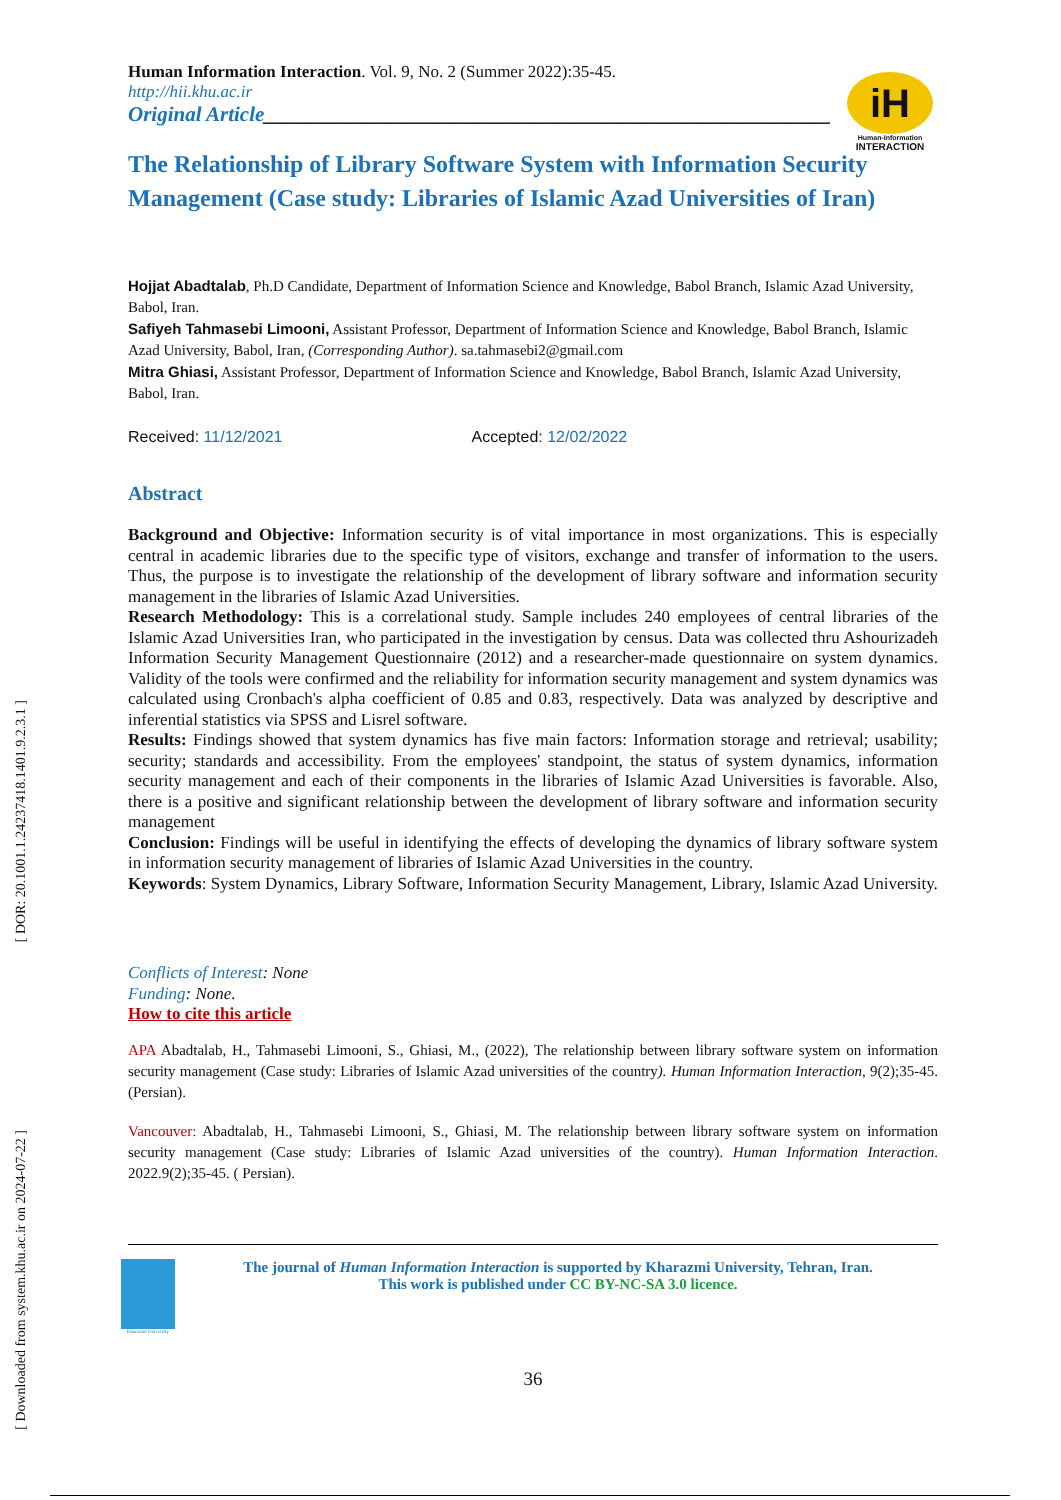[ DOR: 20.1001.1.24237418.1401.9.2.3.1 ]
[ Downloaded from system.khu.ac.ir on 2024-07-22 ]
iH
Human-Information
INTERACTION
Human Information Interaction. Vol. 9, No. 2 (Summer 2022):35-45.
http://hii.khu.ac.ir
Original Article______________________________________________________
The Relationship of Library Software System with Information Security Management (Case study: Libraries of Islamic Azad Universities of Iran)
Hojjat Abadtalab, Ph.D Candidate, Department of Information Science and Knowledge, Babol Branch, Islamic Azad University, Babol, Iran.
Safiyeh Tahmasebi Limooni, Assistant Professor, Department of Information Science and Knowledge, Babol Branch, Islamic Azad University, Babol, Iran, (Corresponding Author). sa.tahmasebi2@gmail.com
Mitra Ghiasi, Assistant Professor, Department of Information Science and Knowledge, Babol Branch, Islamic Azad University, Babol, Iran.
Received: 11/12/2021 Accepted: 12/02/2022
Abstract
Background and Objective: Information security is of vital importance in most organizations. This is especially central in academic libraries due to the specific type of visitors, exchange and transfer of information to the users. Thus, the purpose is to investigate the relationship of the development of library software and information security management in the libraries of Islamic Azad Universities.
Research Methodology: This is a correlational study. Sample includes 240 employees of central libraries of the Islamic Azad Universities Iran, who participated in the investigation by census. Data was collected thru Ashourizadeh Information Security Management Questionnaire (2012) and a researcher-made questionnaire on system dynamics. Validity of the tools were confirmed and the reliability for information security management and system dynamics was calculated using Cronbach's alpha coefficient of 0.85 and 0.83, respectively. Data was analyzed by descriptive and inferential statistics via SPSS and Lisrel software.
Results: Findings showed that system dynamics has five main factors: Information storage and retrieval; usability; security; standards and accessibility. From the employees' standpoint, the status of system dynamics, information security management and each of their components in the libraries of Islamic Azad Universities is favorable. Also, there is a positive and significant relationship between the development of library software and information security management
Conclusion: Findings will be useful in identifying the effects of developing the dynamics of library software system in information security management of libraries of Islamic Azad Universities in the country.
Keywords: System Dynamics, Library Software, Information Security Management, Library, Islamic Azad University.
Conflicts of Interest: None
Funding: None.
How to cite this article
APA Abadtalab, H., Tahmasebi Limooni, S., Ghiasi, M., (2022), The relationship between library software system on information security management (Case study: Libraries of Islamic Azad universities of the country). Human Information Interaction, 9(2);35-45. (Persian).
Vancouver: Abadtalab, H., Tahmasebi Limooni, S., Ghiasi, M. The relationship between library software system on information security management (Case study: Libraries of Islamic Azad universities of the country). Human Information Interaction. 2022.9(2);35-45. ( Persian).
Kharazmi University
The journal of Human Information Interaction is supported by Kharazmi University, Tehran, Iran.
This work is published under CC BY-NC-SA 3.0 licence.
36